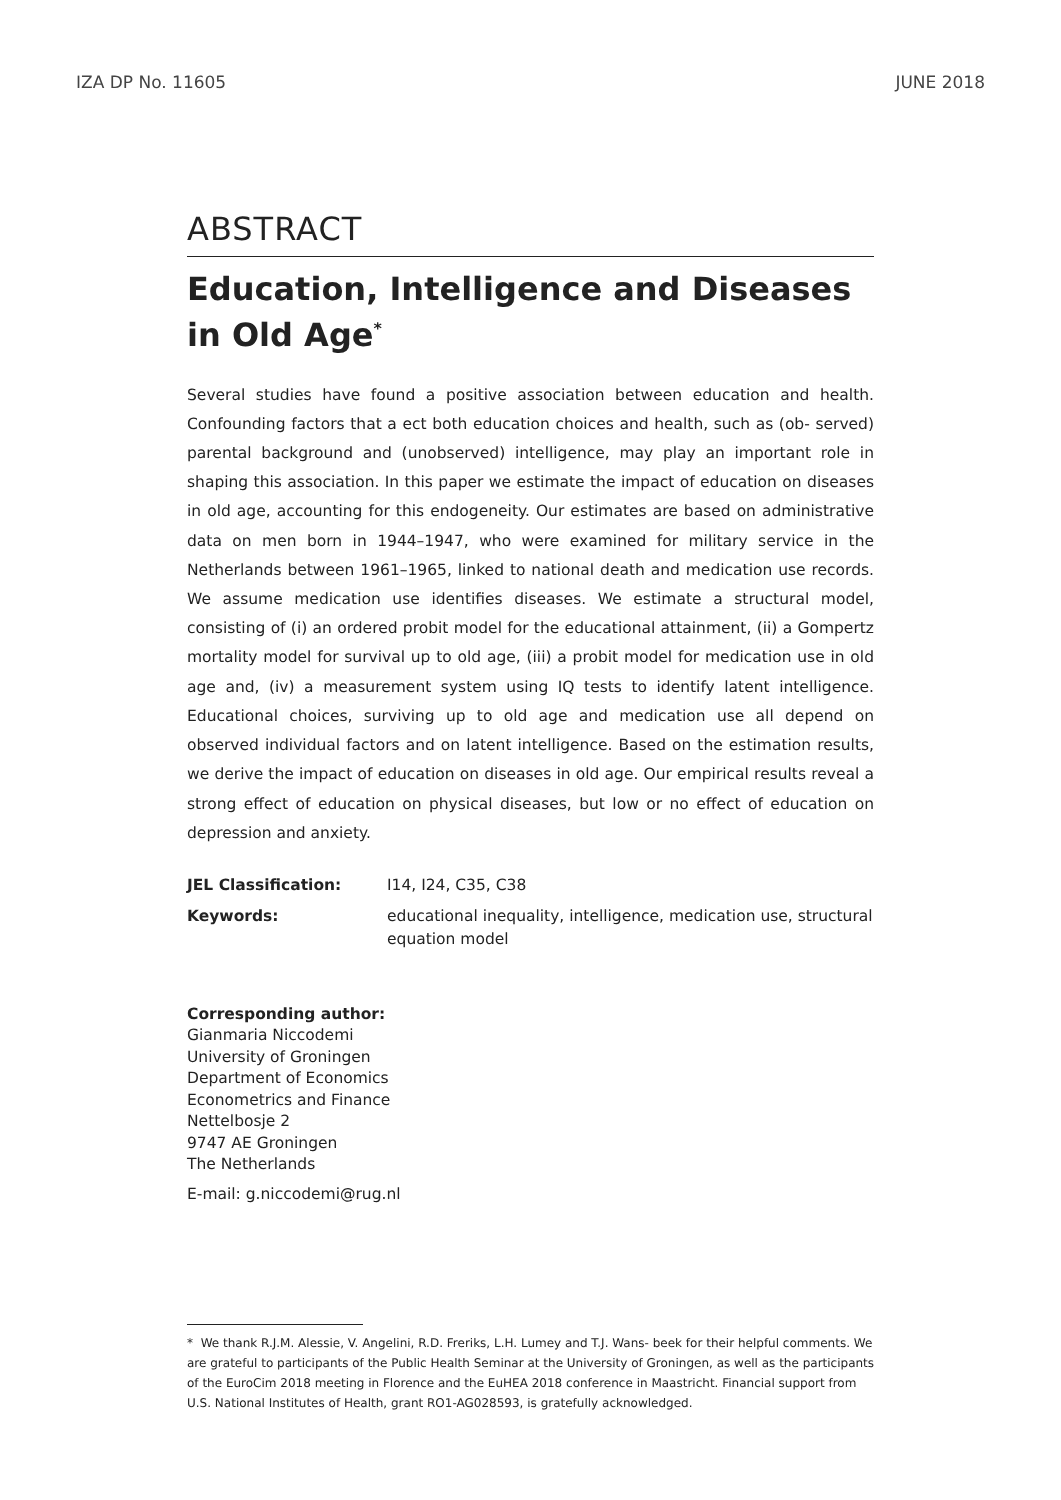IZA DP No. 11605 JUNE 2018
ABSTRACT
Education, Intelligence and Diseases in Old Age<sup>*</sup>
Several studies have found a positive association between education and health. Confounding factors that a ect both education choices and health, such as (ob- served) parental background and (unobserved) intelligence, may play an important role in shaping this association. In this paper we estimate the impact of education on diseases in old age, accounting for this endogeneity. Our estimates are based on administrative data on men born in 1944–1947, who were examined for military service in the Netherlands between 1961–1965, linked to national death and medication use records. We assume medication use identifies diseases. We estimate a structural model, consisting of (i) an ordered probit model for the educational attainment, (ii) a Gompertz mortality model for survival up to old age, (iii) a probit model for medication use in old age and, (iv) a measurement system using IQ tests to identify latent intelligence. Educational choices, surviving up to old age and medication use all depend on observed individual factors and on latent intelligence. Based on the estimation results, we derive the impact of education on diseases in old age. Our empirical results reveal a strong effect of education on physical diseases, but low or no effect of education on depression and anxiety.
| JEL Classification: | I14, I24, C35, C38 |
| Keywords: | educational inequality, intelligence, medication use, structural equation model |
Corresponding author:
Gianmaria Niccodemi
University of Groningen
Department of Economics
Econometrics and Finance
Nettelbosje 2
9747 AE Groningen
The Netherlands
E-mail: g.niccodemi@rug.nl
* We thank R.J.M. Alessie, V. Angelini, R.D. Freriks, L.H. Lumey and T.J. Wans- beek for their helpful comments. We are grateful to participants of the Public Health Seminar at the University of Groningen, as well as the participants of the EuroCim 2018 meeting in Florence and the EuHEA 2018 conference in Maastricht. Financial support from U.S. National Institutes of Health, grant RO1-AG028593, is gratefully acknowledged.